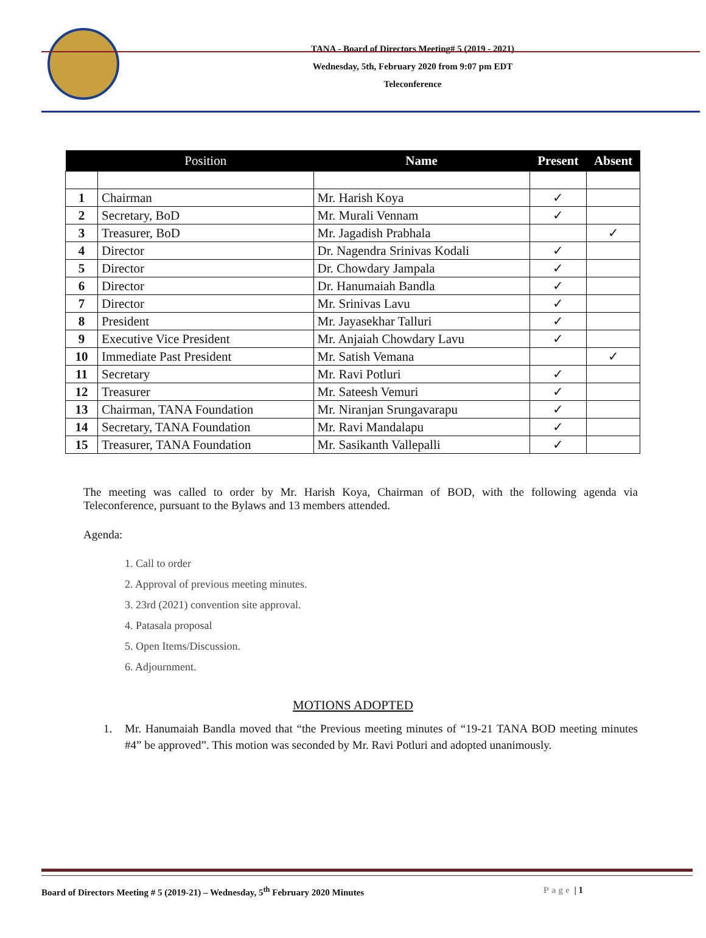TANA - Board of Directors Meeting# 5 (2019 - 2021)
Wednesday, 5th, February 2020 from 9:07 pm EDT
Teleconference
| | Position | Name | Present | Absent |
| --- | --- | --- | --- | --- |
| 1 | Chairman | Mr. Harish Koya | ✓ | |
| 2 | Secretary, BoD | Mr. Murali Vennam | ✓ | |
| 3 | Treasurer, BoD | Mr. Jagadish Prabhala | | ✓ |
| 4 | Director | Dr. Nagendra Srinivas Kodali | ✓ | |
| 5 | Director | Dr. Chowdary Jampala | ✓ | |
| 6 | Director | Dr. Hanumaiah Bandla | ✓ | |
| 7 | Director | Mr. Srinivas Lavu | ✓ | |
| 8 | President | Mr. Jayasekhar Talluri | ✓ | |
| 9 | Executive Vice President | Mr. Anjaiah Chowdary Lavu | ✓ | |
| 10 | Immediate Past President | Mr. Satish Vemana | | ✓ |
| 11 | Secretary | Mr. Ravi Potluri | ✓ | |
| 12 | Treasurer | Mr. Sateesh Vemuri | ✓ | |
| 13 | Chairman, TANA Foundation | Mr. Niranjan Srungavarapu | ✓ | |
| 14 | Secretary, TANA Foundation | Mr. Ravi Mandalapu | ✓ | |
| 15 | Treasurer, TANA Foundation | Mr. Sasikanth Vallepalli | ✓ | |
The meeting was called to order by Mr. Harish Koya, Chairman of BOD, with the following agenda via Teleconference, pursuant to the Bylaws and 13 members attended.
Agenda:
1. Call to order
2. Approval of previous meeting minutes.
3. 23rd (2021) convention site approval.
4. Patasala proposal
5. Open Items/Discussion.
6. Adjournment.
MOTIONS ADOPTED
1. Mr. Hanumaiah Bandla moved that “the Previous meeting minutes of “19-21 TANA BOD meeting minutes #4” be approved”. This motion was seconded by Mr. Ravi Potluri and adopted unanimously.
Board of Directors Meeting # 5 (2019-21) – Wednesday, 5<sup>th</sup> February 2020 Minutes Page | 1